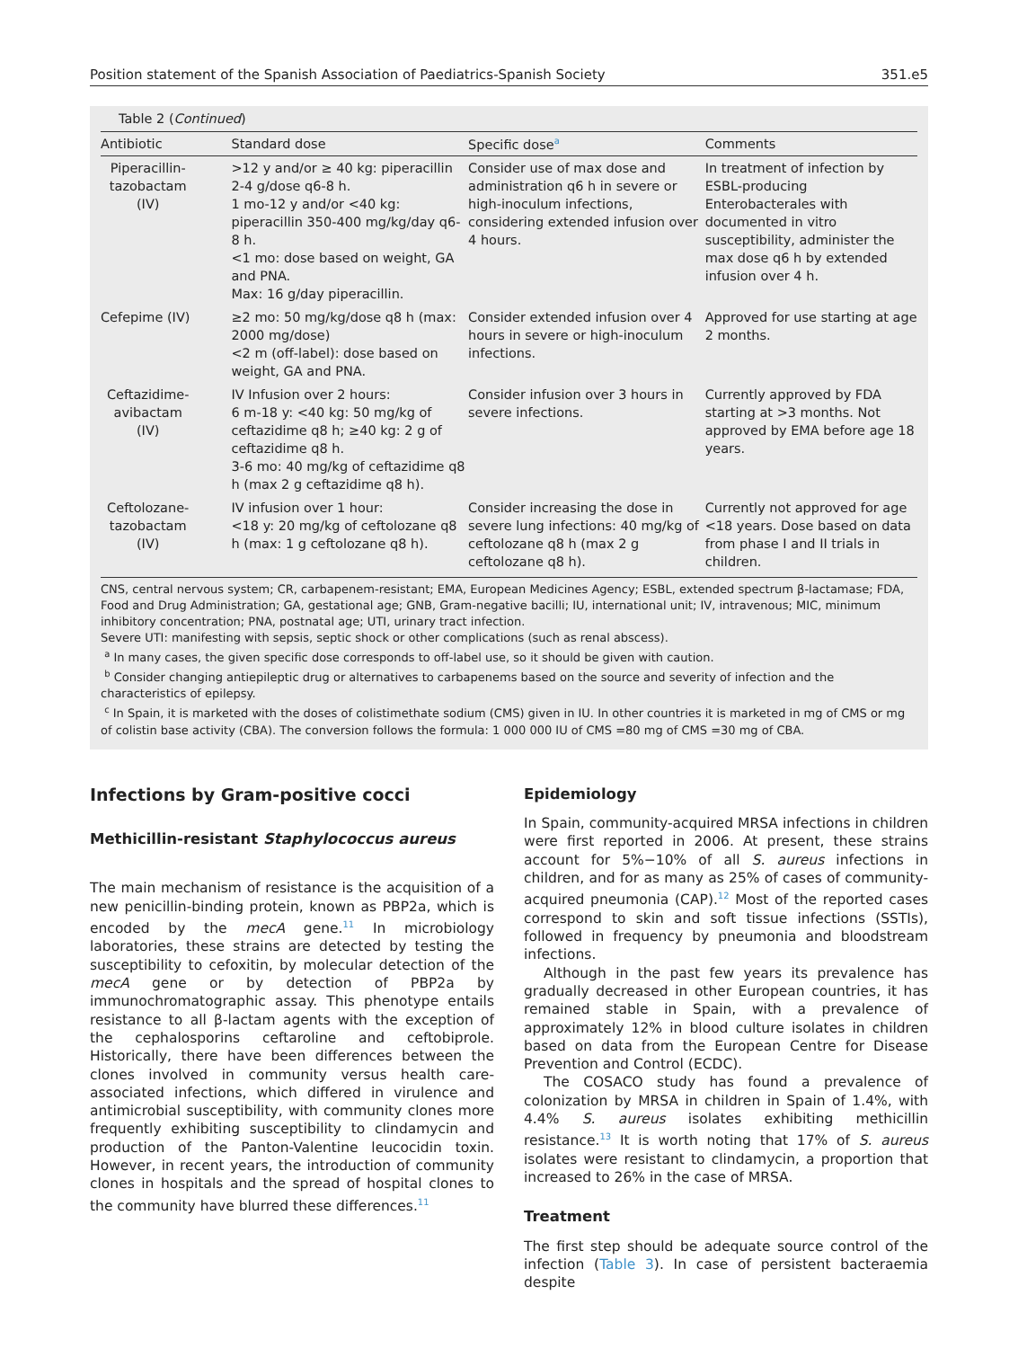Position statement of the Spanish Association of Paediatrics-Spanish Society 351.e5
Table 2 (Continued)
| Antibiotic | Standard dose | Specific dose<sup>a</sup> | Comments |
| --- | --- | --- | --- |
| Piperacillin-tazobactam (IV) | >12 y and/or ≥ 40 kg: piperacillin 2-4 g/dose q6-8 h. 1 mo-12 y and/or <40 kg: piperacillin 350-400 mg/kg/day q6-8 h. <1 mo: dose based on weight, GA and PNA. Max: 16 g/day piperacillin. | Consider use of max dose and administration q6 h in severe or high-inoculum infections, considering extended infusion over 4 hours. | In treatment of infection by ESBL-producing Enterobacterales with documented in vitro susceptibility, administer the max dose q6 h by extended infusion over 4 h. |
| Cefepime (IV) | ≥2 mo: 50 mg/kg/dose q8 h (max: 2000 mg/dose) <2 m (off-label): dose based on weight, GA and PNA. | Consider extended infusion over 4 hours in severe or high-inoculum infections. | Approved for use starting at age 2 months. |
| Ceftazidime-avibactam (IV) | IV Infusion over 2 hours: 6 m-18 y: <40 kg: 50 mg/kg of ceftazidime q8 h; ≥40 kg: 2 g of ceftazidime q8 h. 3-6 mo: 40 mg/kg of ceftazidime q8 h (max 2 g ceftazidime q8 h). | Consider infusion over 3 hours in severe infections. | Currently approved by FDA starting at >3 months. Not approved by EMA before age 18 years. |
| Ceftolozane-tazobactam (IV) | IV infusion over 1 hour: <18 y: 20 mg/kg of ceftolozane q8 h (max: 1 g ceftolozane q8 h). | Consider increasing the dose in severe lung infections: 40 mg/kg of ceftolozane q8 h (max 2 g ceftolozane q8 h). | Currently not approved for age <18 years. Dose based on data from phase I and II trials in children. |
CNS, central nervous system; CR, carbapenem-resistant; EMA, European Medicines Agency; ESBL, extended spectrum β-lactamase; FDA, Food and Drug Administration; GA, gestational age; GNB, Gram-negative bacilli; IU, international unit; IV, intravenous; MIC, minimum inhibitory concentration; PNA, postnatal age; UTI, urinary tract infection.
Severe UTI: manifesting with sepsis, septic shock or other complications (such as renal abscess).
<sup>a</sup> In many cases, the given specific dose corresponds to off-label use, so it should be given with caution.
<sup>b</sup> Consider changing antiepileptic drug or alternatives to carbapenems based on the source and severity of infection and the characteristics of epilepsy.
<sup>c</sup> In Spain, it is marketed with the doses of colistimethate sodium (CMS) given in IU. In other countries it is marketed in mg of CMS or mg of colistin base activity (CBA). The conversion follows the formula: 1 000 000 IU of CMS =80 mg of CMS =30 mg of CBA.
Infections by Gram-positive cocci
Methicillin-resistant Staphylococcus aureus
The main mechanism of resistance is the acquisition of a new penicillin-binding protein, known as PBP2a, which is encoded by the mecA gene.<sup>11</sup> In microbiology laboratories, these strains are detected by testing the susceptibility to cefoxitin, by molecular detection of the mecA gene or by detection of PBP2a by immunochromatographic assay. This phenotype entails resistance to all β-lactam agents with the exception of the cephalosporins ceftaroline and ceftobiprole. Historically, there have been differences between the clones involved in community versus health care-associated infections, which differed in virulence and antimicrobial susceptibility, with community clones more frequently exhibiting susceptibility to clindamycin and production of the Panton-Valentine leucocidin toxin. However, in recent years, the introduction of community clones in hospitals and the spread of hospital clones to the community have blurred these differences.<sup>11</sup>
Epidemiology
In Spain, community-acquired MRSA infections in children were first reported in 2006. At present, these strains account for 5%−10% of all S. aureus infections in children, and for as many as 25% of cases of community-acquired pneumonia (CAP).<sup>12</sup> Most of the reported cases correspond to skin and soft tissue infections (SSTIs), followed in frequency by pneumonia and bloodstream infections.
Although in the past few years its prevalence has gradually decreased in other European countries, it has remained stable in Spain, with a prevalence of approximately 12% in blood culture isolates in children based on data from the European Centre for Disease Prevention and Control (ECDC).
The COSACO study has found a prevalence of colonization by MRSA in children in Spain of 1.4%, with 4.4% S. aureus isolates exhibiting methicillin resistance.<sup>13</sup> It is worth noting that 17% of S. aureus isolates were resistant to clindamycin, a proportion that increased to 26% in the case of MRSA.
Treatment
The first step should be adequate source control of the infection (Table 3). In case of persistent bacteraemia despite